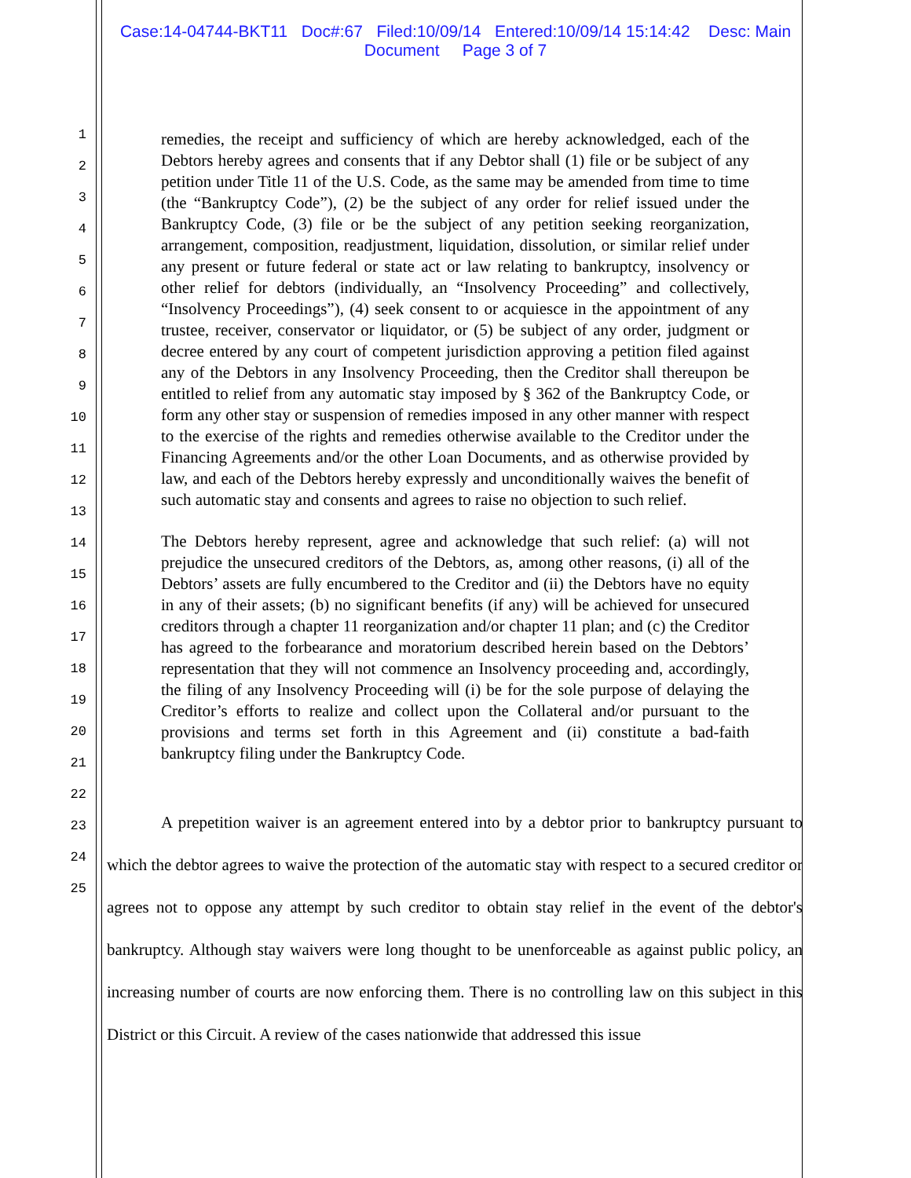Case:14-04744-BKT11 Doc#:67 Filed:10/09/14 Entered:10/09/14 15:14:42 Desc: Main
Document Page 3 of 7
1
2
3
4
5
6
7
8
9
10
11
12
13
14
15
16
17
18
19
20
21
22
23
24
25
remedies, the receipt and sufficiency of which are hereby acknowledged, each of the Debtors hereby agrees and consents that if any Debtor shall (1) file or be subject of any petition under Title 11 of the U.S. Code, as the same may be amended from time to time (the “Bankruptcy Code”), (2) be the subject of any order for relief issued under the Bankruptcy Code, (3) file or be the subject of any petition seeking reorganization, arrangement, composition, readjustment, liquidation, dissolution, or similar relief under any present or future federal or state act or law relating to bankruptcy, insolvency or other relief for debtors (individually, an “Insolvency Proceeding” and collectively, “Insolvency Proceedings”), (4) seek consent to or acquiesce in the appointment of any trustee, receiver, conservator or liquidator, or (5) be subject of any order, judgment or decree entered by any court of competent jurisdiction approving a petition filed against any of the Debtors in any Insolvency Proceeding, then the Creditor shall thereupon be entitled to relief from any automatic stay imposed by § 362 of the Bankruptcy Code, or form any other stay or suspension of remedies imposed in any other manner with respect to the exercise of the rights and remedies otherwise available to the Creditor under the Financing Agreements and/or the other Loan Documents, and as otherwise provided by law, and each of the Debtors hereby expressly and unconditionally waives the benefit of such automatic stay and consents and agrees to raise no objection to such relief.
The Debtors hereby represent, agree and acknowledge that such relief: (a) will not prejudice the unsecured creditors of the Debtors, as, among other reasons, (i) all of the Debtors’ assets are fully encumbered to the Creditor and (ii) the Debtors have no equity in any of their assets; (b) no significant benefits (if any) will be achieved for unsecured creditors through a chapter 11 reorganization and/or chapter 11 plan; and (c) the Creditor has agreed to the forbearance and moratorium described herein based on the Debtors’ representation that they will not commence an Insolvency proceeding and, accordingly, the filing of any Insolvency Proceeding will (i) be for the sole purpose of delaying the Creditor’s efforts to realize and collect upon the Collateral and/or pursuant to the provisions and terms set forth in this Agreement and (ii) constitute a bad-faith bankruptcy filing under the Bankruptcy Code.
A prepetition waiver is an agreement entered into by a debtor prior to bankruptcy pursuant to which the debtor agrees to waive the protection of the automatic stay with respect to a secured creditor or agrees not to oppose any attempt by such creditor to obtain stay relief in the event of the debtor's bankruptcy. Although stay waivers were long thought to be unenforceable as against public policy, an increasing number of courts are now enforcing them. There is no controlling law on this subject in this District or this Circuit. A review of the cases nationwide that addressed this issue